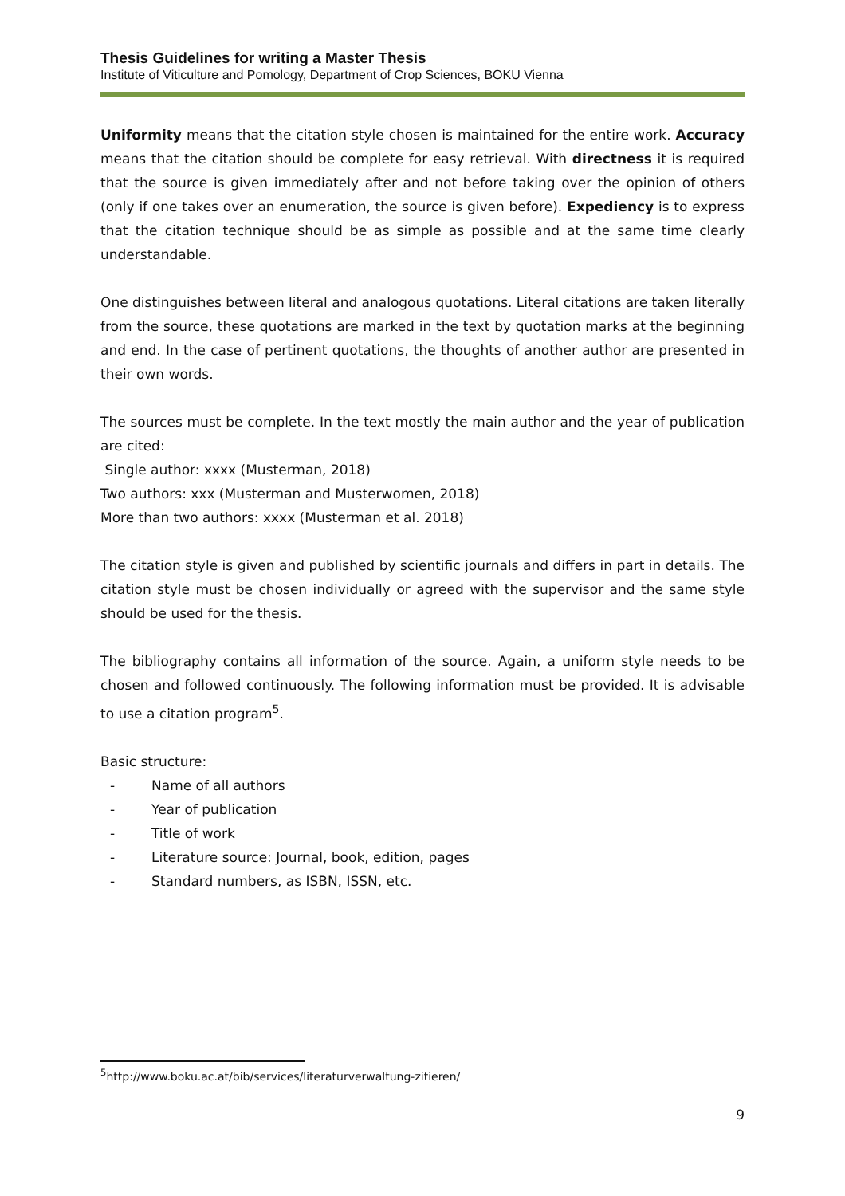Thesis Guidelines for writing a Master Thesis
Institute of Viticulture and Pomology, Department of Crop Sciences, BOKU Vienna
Uniformity means that the citation style chosen is maintained for the entire work. Accuracy means that the citation should be complete for easy retrieval. With directness it is required that the source is given immediately after and not before taking over the opinion of others (only if one takes over an enumeration, the source is given before). Expediency is to express that the citation technique should be as simple as possible and at the same time clearly understandable.
One distinguishes between literal and analogous quotations. Literal citations are taken literally from the source, these quotations are marked in the text by quotation marks at the beginning and end. In the case of pertinent quotations, the thoughts of another author are presented in their own words.
The sources must be complete. In the text mostly the main author and the year of publication are cited:
Single author: xxxx (Musterman, 2018)
Two authors: xxx (Musterman and Musterwomen, 2018)
More than two authors: xxxx (Musterman et al. 2018)
The citation style is given and published by scientific journals and differs in part in details. The citation style must be chosen individually or agreed with the supervisor and the same style should be used for the thesis.
The bibliography contains all information of the source. Again, a uniform style needs to be chosen and followed continuously. The following information must be provided. It is advisable to use a citation program<sup>5</sup>.
Basic structure:
- Name of all authors
- Year of publication
- Title of work
- Literature source: Journal, book, edition, pages
- Standard numbers, as ISBN, ISSN, etc.
<sup>5</sup> http://www.boku.ac.at/bib/services/literaturverwaltung-zitieren/
9